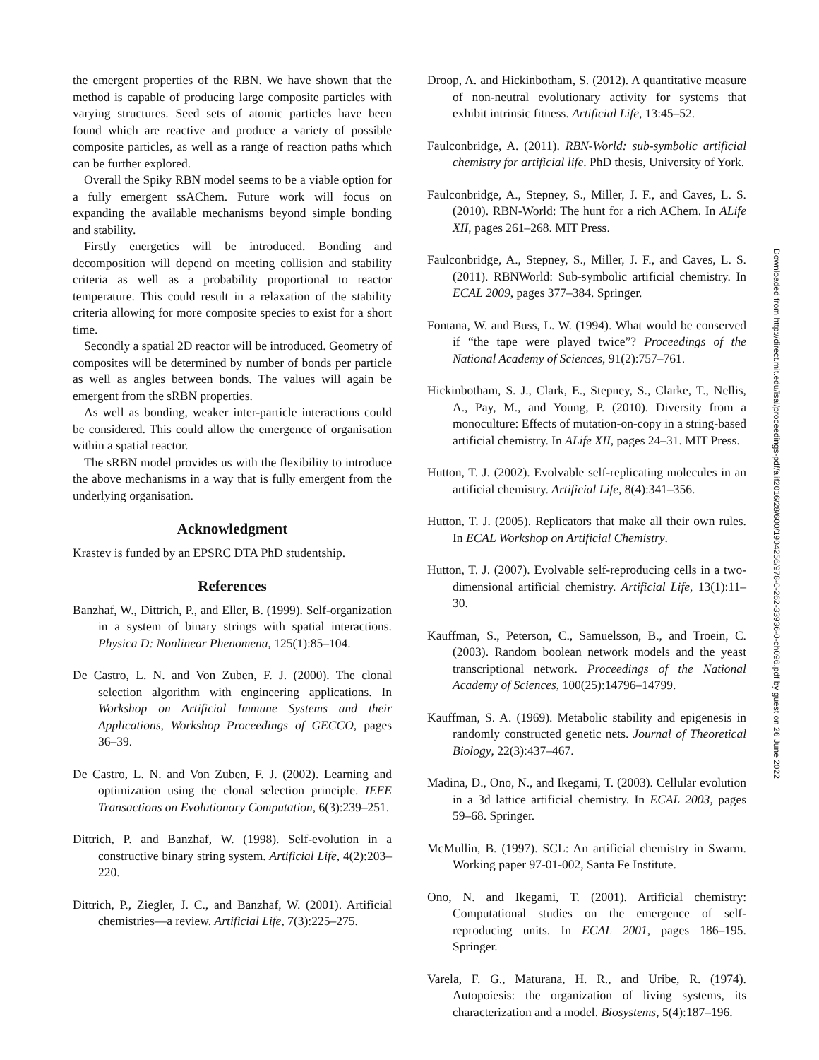the emergent properties of the RBN. We have shown that the method is capable of producing large composite particles with varying structures. Seed sets of atomic particles have been found which are reactive and produce a variety of possible composite particles, as well as a range of reaction paths which can be further explored.
Overall the Spiky RBN model seems to be a viable option for a fully emergent ssAChem. Future work will focus on expanding the available mechanisms beyond simple bonding and stability.
Firstly energetics will be introduced. Bonding and decomposition will depend on meeting collision and stability criteria as well as a probability proportional to reactor temperature. This could result in a relaxation of the stability criteria allowing for more composite species to exist for a short time.
Secondly a spatial 2D reactor will be introduced. Geometry of composites will be determined by number of bonds per particle as well as angles between bonds. The values will again be emergent from the sRBN properties.
As well as bonding, weaker inter-particle interactions could be considered. This could allow the emergence of organisation within a spatial reactor.
The sRBN model provides us with the flexibility to introduce the above mechanisms in a way that is fully emergent from the underlying organisation.
Acknowledgment
Krastev is funded by an EPSRC DTA PhD studentship.
References
Banzhaf, W., Dittrich, P., and Eller, B. (1999). Self-organization in a system of binary strings with spatial interactions. Physica D: Nonlinear Phenomena, 125(1):85–104.
De Castro, L. N. and Von Zuben, F. J. (2000). The clonal selection algorithm with engineering applications. In Workshop on Artificial Immune Systems and their Applications, Workshop Proceedings of GECCO, pages 36–39.
De Castro, L. N. and Von Zuben, F. J. (2002). Learning and optimization using the clonal selection principle. IEEE Transactions on Evolutionary Computation, 6(3):239–251.
Dittrich, P. and Banzhaf, W. (1998). Self-evolution in a constructive binary string system. Artificial Life, 4(2):203–220.
Dittrich, P., Ziegler, J. C., and Banzhaf, W. (2001). Artificial chemistries—a review. Artificial Life, 7(3):225–275.
Droop, A. and Hickinbotham, S. (2012). A quantitative measure of non-neutral evolutionary activity for systems that exhibit intrinsic fitness. Artificial Life, 13:45–52.
Faulconbridge, A. (2011). RBN-World: sub-symbolic artificial chemistry for artificial life. PhD thesis, University of York.
Faulconbridge, A., Stepney, S., Miller, J. F., and Caves, L. S. (2010). RBN-World: The hunt for a rich AChem. In ALife XII, pages 261–268. MIT Press.
Faulconbridge, A., Stepney, S., Miller, J. F., and Caves, L. S. (2011). RBNWorld: Sub-symbolic artificial chemistry. In ECAL 2009, pages 377–384. Springer.
Fontana, W. and Buss, L. W. (1994). What would be conserved if “the tape were played twice”? Proceedings of the National Academy of Sciences, 91(2):757–761.
Hickinbotham, S. J., Clark, E., Stepney, S., Clarke, T., Nellis, A., Pay, M., and Young, P. (2010). Diversity from a monoculture: Effects of mutation-on-copy in a string-based artificial chemistry. In ALife XII, pages 24–31. MIT Press.
Hutton, T. J. (2002). Evolvable self-replicating molecules in an artificial chemistry. Artificial Life, 8(4):341–356.
Hutton, T. J. (2005). Replicators that make all their own rules. In ECAL Workshop on Artificial Chemistry.
Hutton, T. J. (2007). Evolvable self-reproducing cells in a two-dimensional artificial chemistry. Artificial Life, 13(1):11–30.
Kauffman, S., Peterson, C., Samuelsson, B., and Troein, C. (2003). Random boolean network models and the yeast transcriptional network. Proceedings of the National Academy of Sciences, 100(25):14796–14799.
Kauffman, S. A. (1969). Metabolic stability and epigenesis in randomly constructed genetic nets. Journal of Theoretical Biology, 22(3):437–467.
Madina, D., Ono, N., and Ikegami, T. (2003). Cellular evolution in a 3d lattice artificial chemistry. In ECAL 2003, pages 59–68. Springer.
McMullin, B. (1997). SCL: An artificial chemistry in Swarm. Working paper 97-01-002, Santa Fe Institute.
Ono, N. and Ikegami, T. (2001). Artificial chemistry: Computational studies on the emergence of self-reproducing units. In ECAL 2001, pages 186–195. Springer.
Varela, F. G., Maturana, H. R., and Uribe, R. (1974). Autopoiesis: the organization of living systems, its characterization and a model. Biosystems, 5(4):187–196.
Downloaded from http://direct.mit.edu/isal/proceedings-pdf/alif2016/28/600/1904256/978-0-262-33936-0-ch096.pdf by guest on 26 June 2022